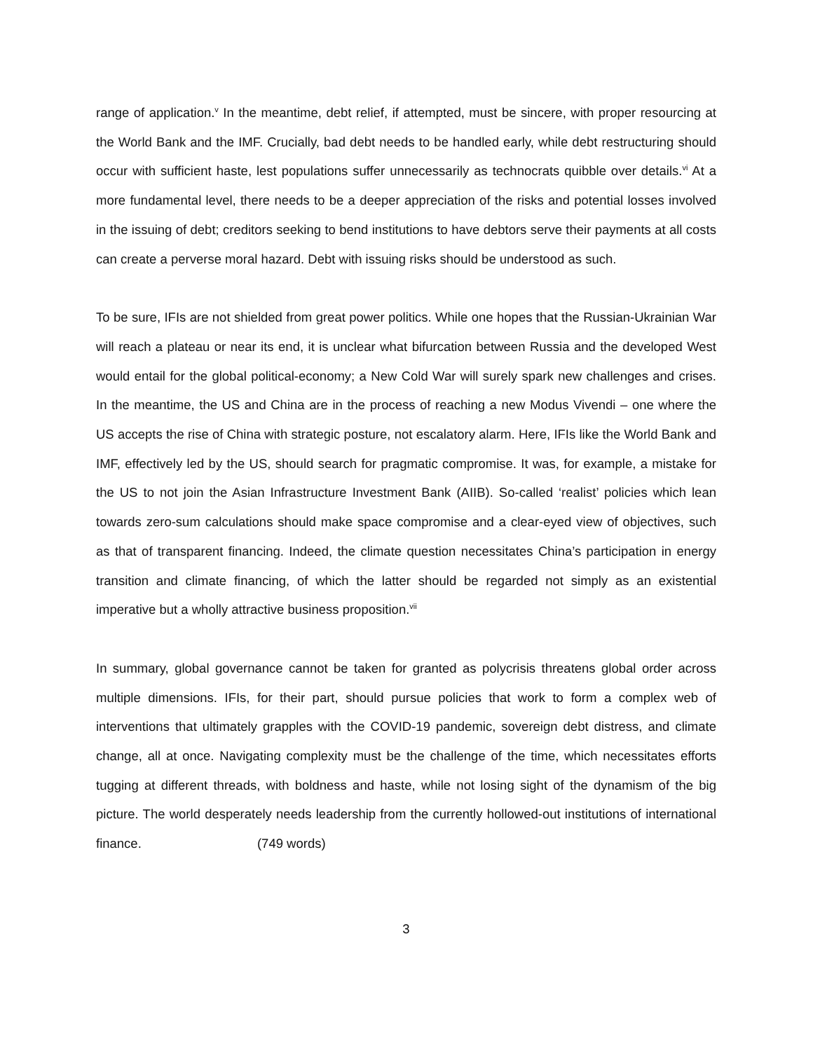range of application.<sup>v</sup> In the meantime, debt relief, if attempted, must be sincere, with proper resourcing at the World Bank and the IMF. Crucially, bad debt needs to be handled early, while debt restructuring should occur with sufficient haste, lest populations suffer unnecessarily as technocrats quibble over details.<sup>vi</sup> At a more fundamental level, there needs to be a deeper appreciation of the risks and potential losses involved in the issuing of debt; creditors seeking to bend institutions to have debtors serve their payments at all costs can create a perverse moral hazard. Debt with issuing risks should be understood as such.
To be sure, IFIs are not shielded from great power politics. While one hopes that the Russian-Ukrainian War will reach a plateau or near its end, it is unclear what bifurcation between Russia and the developed West would entail for the global political-economy; a New Cold War will surely spark new challenges and crises. In the meantime, the US and China are in the process of reaching a new Modus Vivendi – one where the US accepts the rise of China with strategic posture, not escalatory alarm. Here, IFIs like the World Bank and IMF, effectively led by the US, should search for pragmatic compromise. It was, for example, a mistake for the US to not join the Asian Infrastructure Investment Bank (AIIB). So-called ‘realist’ policies which lean towards zero-sum calculations should make space compromise and a clear-eyed view of objectives, such as that of transparent financing. Indeed, the climate question necessitates China’s participation in energy transition and climate financing, of which the latter should be regarded not simply as an existential imperative but a wholly attractive business proposition.<sup>vii</sup>
In summary, global governance cannot be taken for granted as polycrisis threatens global order across multiple dimensions. IFIs, for their part, should pursue policies that work to form a complex web of interventions that ultimately grapples with the COVID-19 pandemic, sovereign debt distress, and climate change, all at once. Navigating complexity must be the challenge of the time, which necessitates efforts tugging at different threads, with boldness and haste, while not losing sight of the dynamism of the big picture. The world desperately needs leadership from the currently hollowed-out institutions of international finance. (749 words)
3